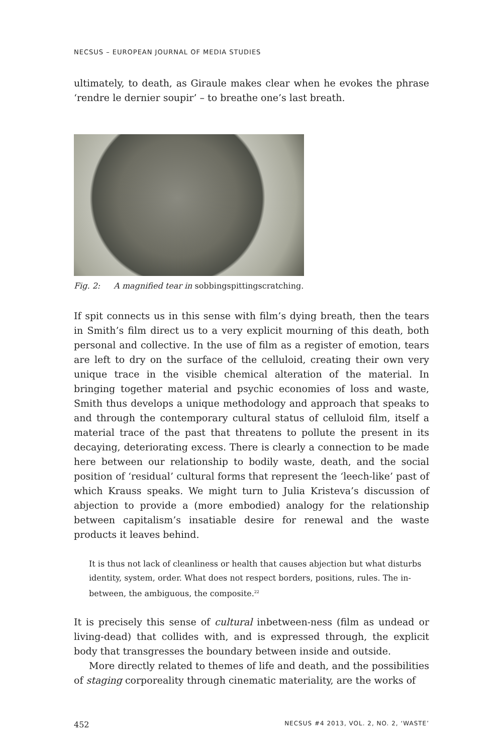NECSUS – EUROPEAN JOURNAL OF MEDIA STUDIES
ultimately, to death, as Giraule makes clear when he evokes the phrase ‘rendre le dernier soupir’ – to breathe one’s last breath.
Fig. 2: A magnified tear in sobbingspittingscratching.
If spit connects us in this sense with film’s dying breath, then the tears in Smith’s film direct us to a very explicit mourning of this death, both personal and collective. In the use of film as a register of emotion, tears are left to dry on the surface of the celluloid, creating their own very unique trace in the visible chemical alteration of the material. In bringing together material and psychic economies of loss and waste, Smith thus develops a unique methodology and approach that speaks to and through the contemporary cultural status of celluloid film, itself a material trace of the past that threatens to pollute the present in its decaying, deteriorating excess. There is clearly a connection to be made here between our relationship to bodily waste, death, and the social position of ‘residual’ cultural forms that represent the ‘leech-like’ past of which Krauss speaks. We might turn to Julia Kristeva’s discussion of abjection to provide a (more embodied) analogy for the relationship between capitalism’s insatiable desire for renewal and the waste products it leaves behind.
It is thus not lack of cleanliness or health that causes abjection but what disturbs identity, system, order. What does not respect borders, positions, rules. The in-between, the ambiguous, the composite.<sup>22</sup>
It is precisely this sense of cultural inbetween-ness (film as undead or living-dead) that collides with, and is expressed through, the explicit body that transgresses the boundary between inside and outside.
More directly related to themes of life and death, and the possibilities of staging corporeality through cinematic materiality, are the works of
452 NECSUS #4 2013, VOL. 2, NO. 2, ‘WASTE’